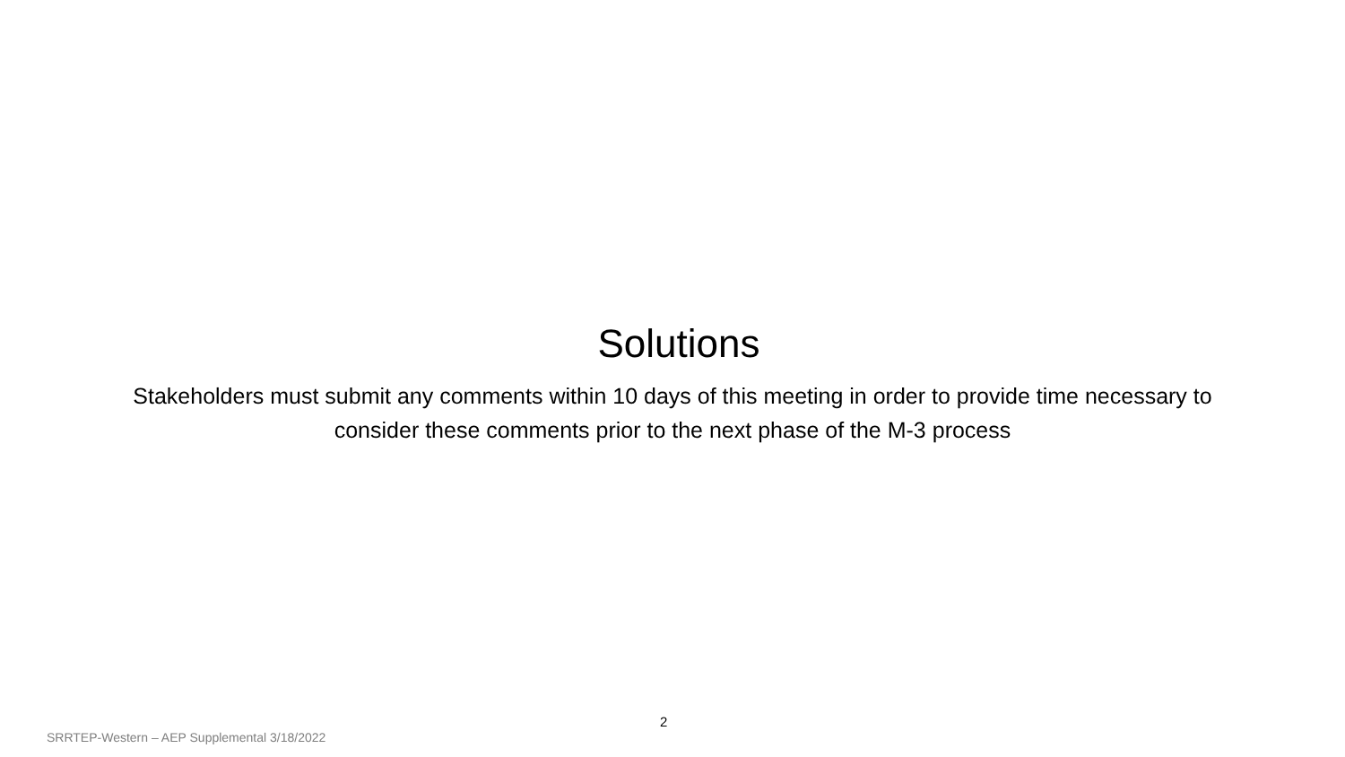Solutions
Stakeholders must submit any comments within 10 days of this meeting in order to provide time necessary to consider these comments prior to the next phase of the M-3 process
2
SRRTEP-Western – AEP Supplemental 3/18/2022